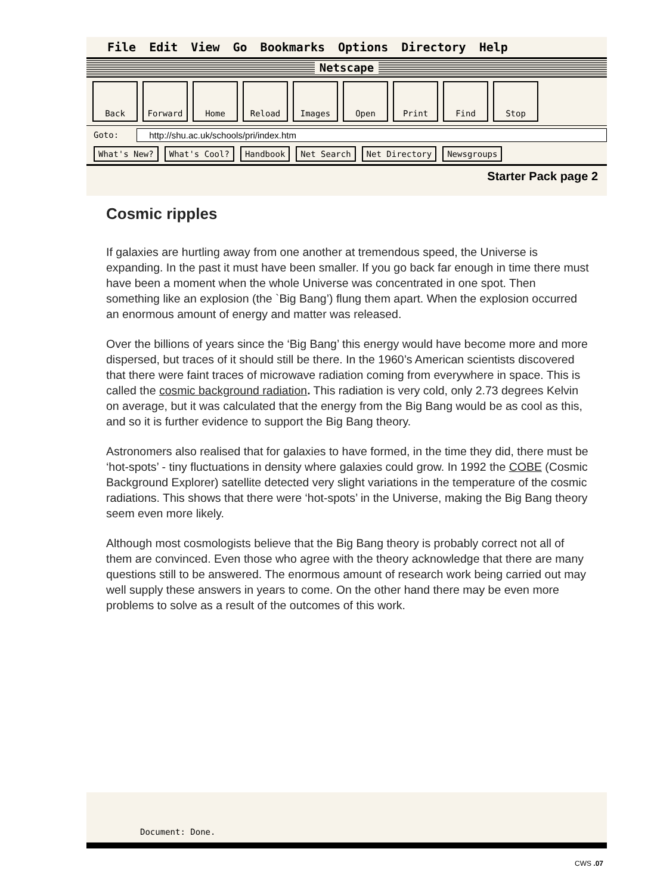File Edit View Go Bookmarks Options Directory Help
Netscape
Back Forward Home Reload Images Open Print Find Stop
Goto: http://shu.ac.uk/schools/pri/index.htm
What's New? What's Cool? Handbook Net Search Net Directory Newsgroups
Starter Pack page 2
Cosmic ripples
If galaxies are hurtling away from one another at tremendous speed, the Universe is expanding. In the past it must have been smaller. If you go back far enough in time there must have been a moment when the whole Universe was concentrated in one spot. Then something like an explosion (the `Big Bang’) flung them apart. When the explosion occurred an enormous amount of energy and matter was released.
Over the billions of years since the ‘Big Bang’ this energy would have become more and more dispersed, but traces of it should still be there. In the 1960’s American scientists discovered that there were faint traces of microwave radiation coming from everywhere in space. This is called the cosmic background radiation. This radiation is very cold, only 2.73 degrees Kelvin on average, but it was calculated that the energy from the Big Bang would be as cool as this, and so it is further evidence to support the Big Bang theory.
Astronomers also realised that for galaxies to have formed, in the time they did, there must be ‘hot-spots’ - tiny fluctuations in density where galaxies could grow. In 1992 the COBE (Cosmic Background Explorer) satellite detected very slight variations in the temperature of the cosmic radiations. This shows that there were ‘hot-spots’ in the Universe, making the Big Bang theory seem even more likely.
Although most cosmologists believe that the Big Bang theory is probably correct not all of them are convinced. Even those who agree with the theory acknowledge that there are many questions still to be answered. The enormous amount of research work being carried out may well supply these answers in years to come. On the other hand there may be even more problems to solve as a result of the outcomes of this work.
Document: Done.
CWS .07